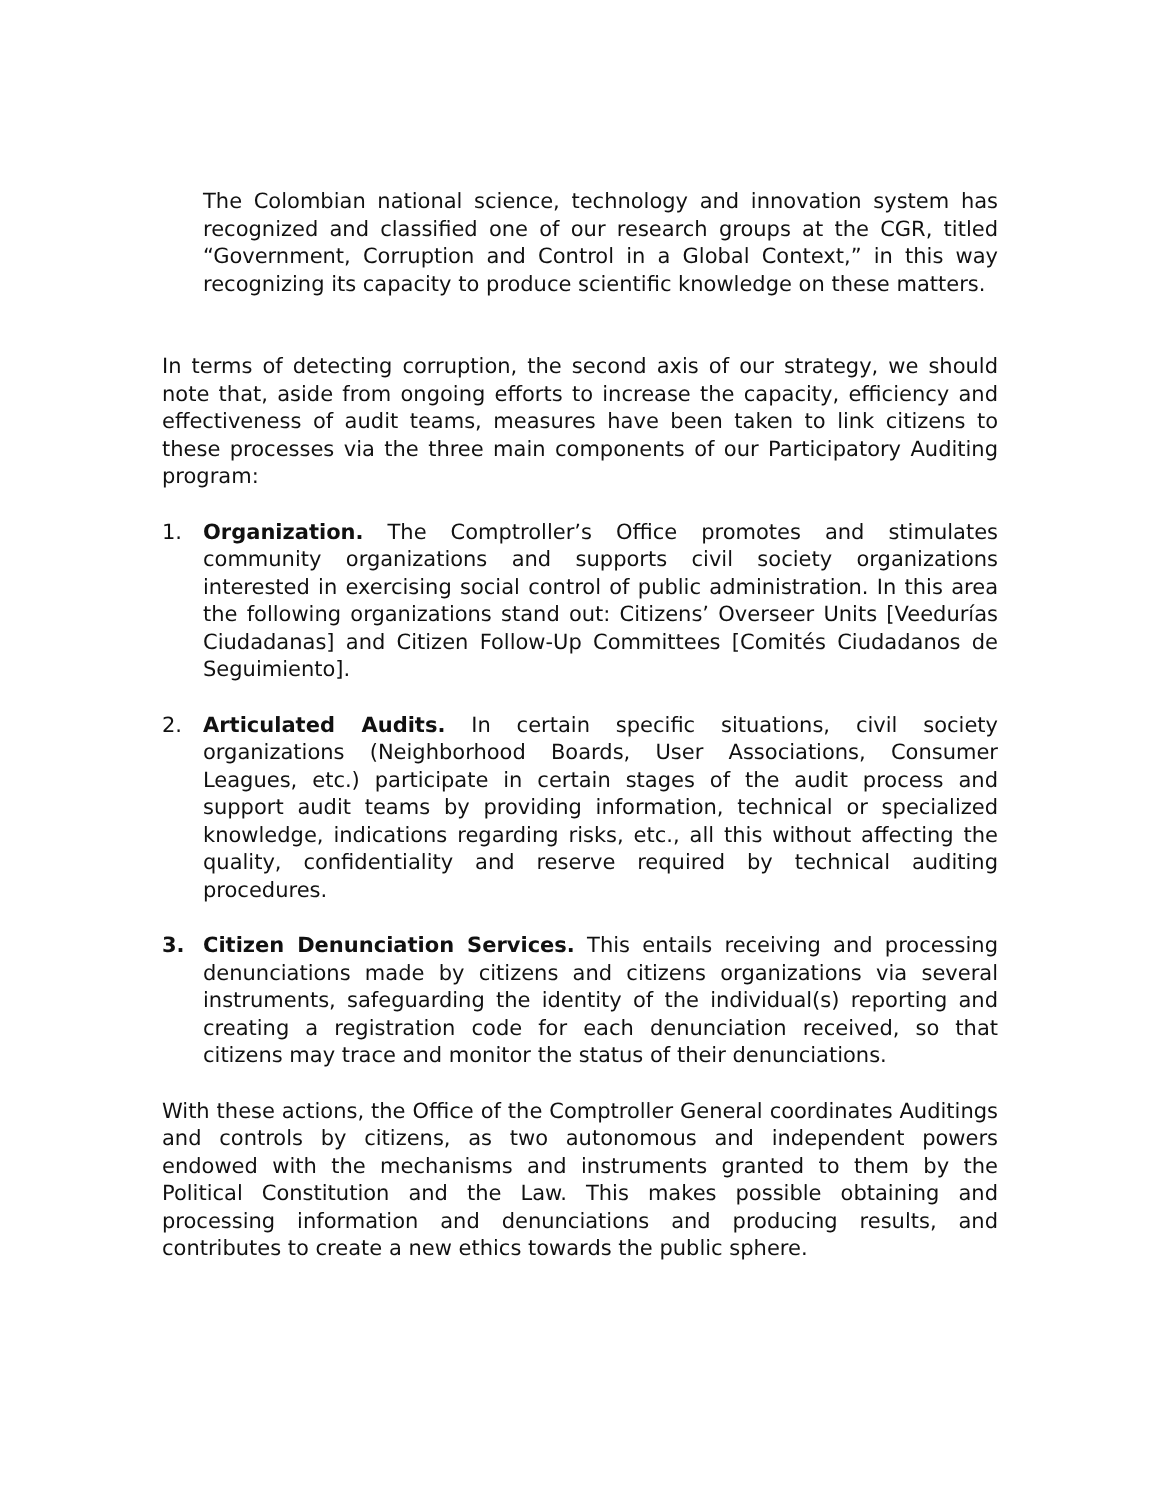The Colombian national science, technology and innovation system has recognized and classified one of our research groups at the CGR, titled “Government, Corruption and Control in a Global Context,” in this way recognizing its capacity to produce scientific knowledge on these matters.
In terms of detecting corruption, the second axis of our strategy, we should note that, aside from ongoing efforts to increase the capacity, efficiency and effectiveness of audit teams, measures have been taken to link citizens to these processes via the three main components of our Participatory Auditing program:
1. Organization. The Comptroller’s Office promotes and stimulates community organizations and supports civil society organizations interested in exercising social control of public administration. In this area the following organizations stand out: Citizens’ Overseer Units [Veedurías Ciudadanas] and Citizen Follow-Up Committees [Comités Ciudadanos de Seguimiento].
2. Articulated Audits. In certain specific situations, civil society organizations (Neighborhood Boards, User Associations, Consumer Leagues, etc.) participate in certain stages of the audit process and support audit teams by providing information, technical or specialized knowledge, indications regarding risks, etc., all this without affecting the quality, confidentiality and reserve required by technical auditing procedures.
3. Citizen Denunciation Services. This entails receiving and processing denunciations made by citizens and citizens organizations via several instruments, safeguarding the identity of the individual(s) reporting and creating a registration code for each denunciation received, so that citizens may trace and monitor the status of their denunciations.
With these actions, the Office of the Comptroller General coordinates Auditings and controls by citizens, as two autonomous and independent powers endowed with the mechanisms and instruments granted to them by the Political Constitution and the Law. This makes possible obtaining and processing information and denunciations and producing results, and contributes to create a new ethics towards the public sphere.